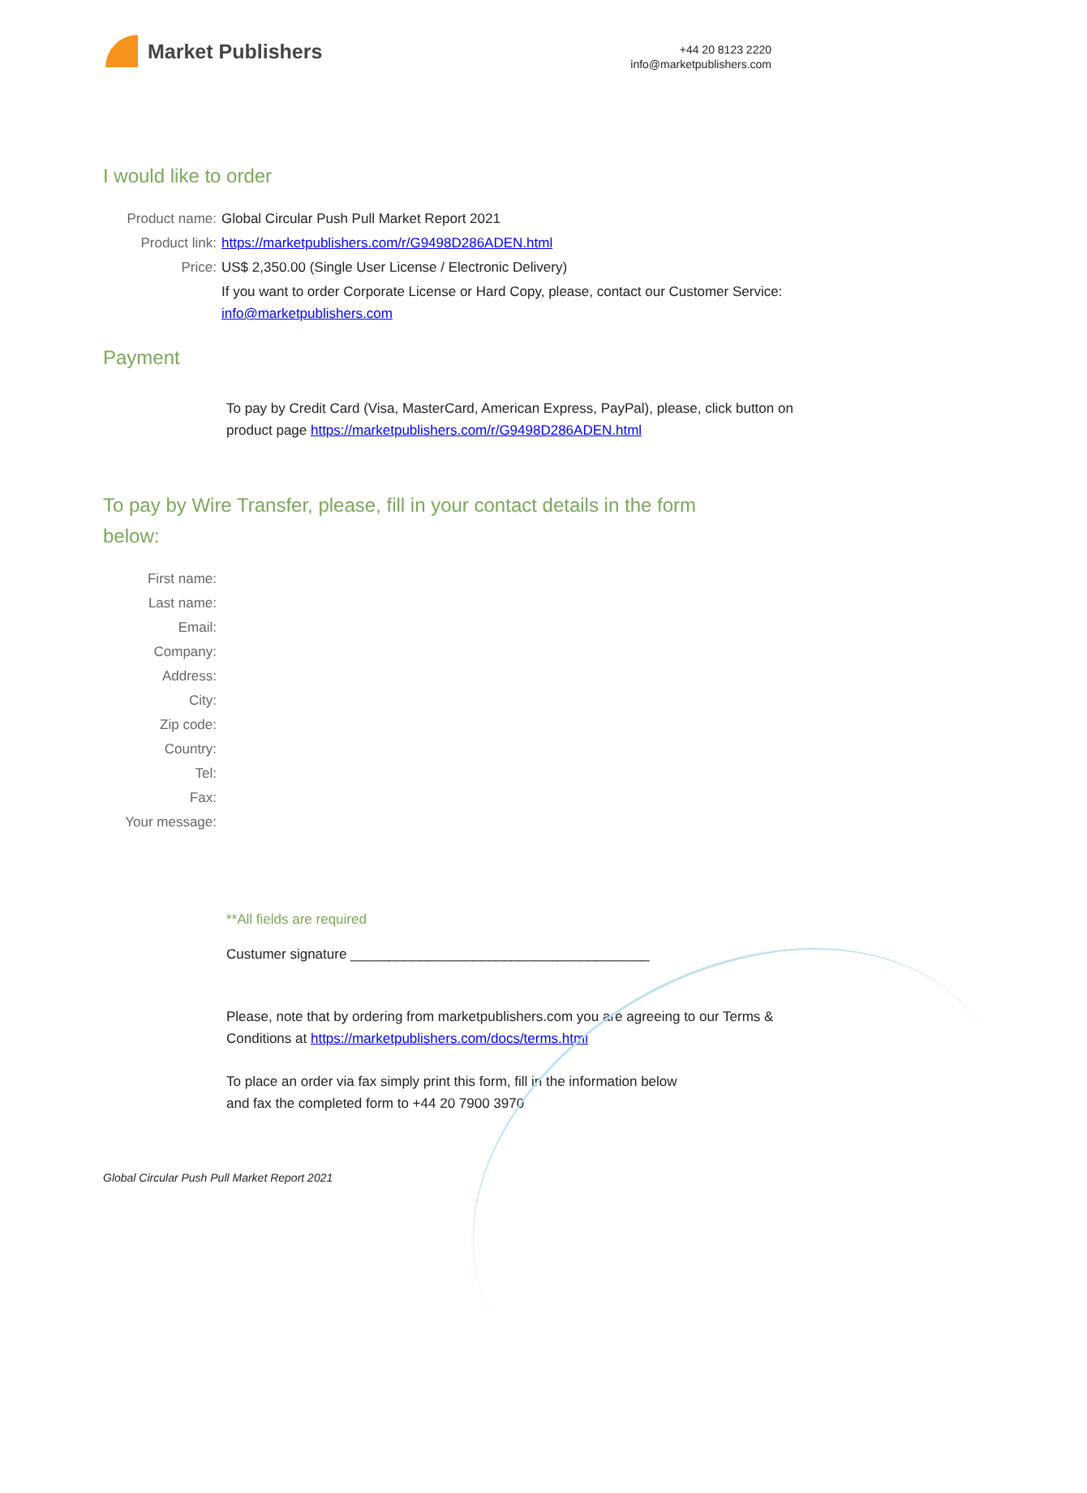Market Publishers
+44 20 8123 2220
info@marketpublishers.com
I would like to order
Product name: Global Circular Push Pull Market Report 2021
Product link: https://marketpublishers.com/r/G9498D286ADEN.html
Price: US$ 2,350.00 (Single User License / Electronic Delivery)
If you want to order Corporate License or Hard Copy, please, contact our Customer Service:
info@marketpublishers.com
Payment
To pay by Credit Card (Visa, MasterCard, American Express, PayPal), please, click button on product page https://marketpublishers.com/r/G9498D286ADEN.html
To pay by Wire Transfer, please, fill in your contact details in the form below:
First name:
Last name:
Email:
Company:
Address:
City:
Zip code:
Country:
Tel:
Fax:
Your message:
**All fields are required
Custumer signature _______________________________________
Please, note that by ordering from marketpublishers.com you are agreeing to our Terms & Conditions at https://marketpublishers.com/docs/terms.html
To place an order via fax simply print this form, fill in the information below
and fax the completed form to +44 20 7900 3970
Global Circular Push Pull Market Report 2021